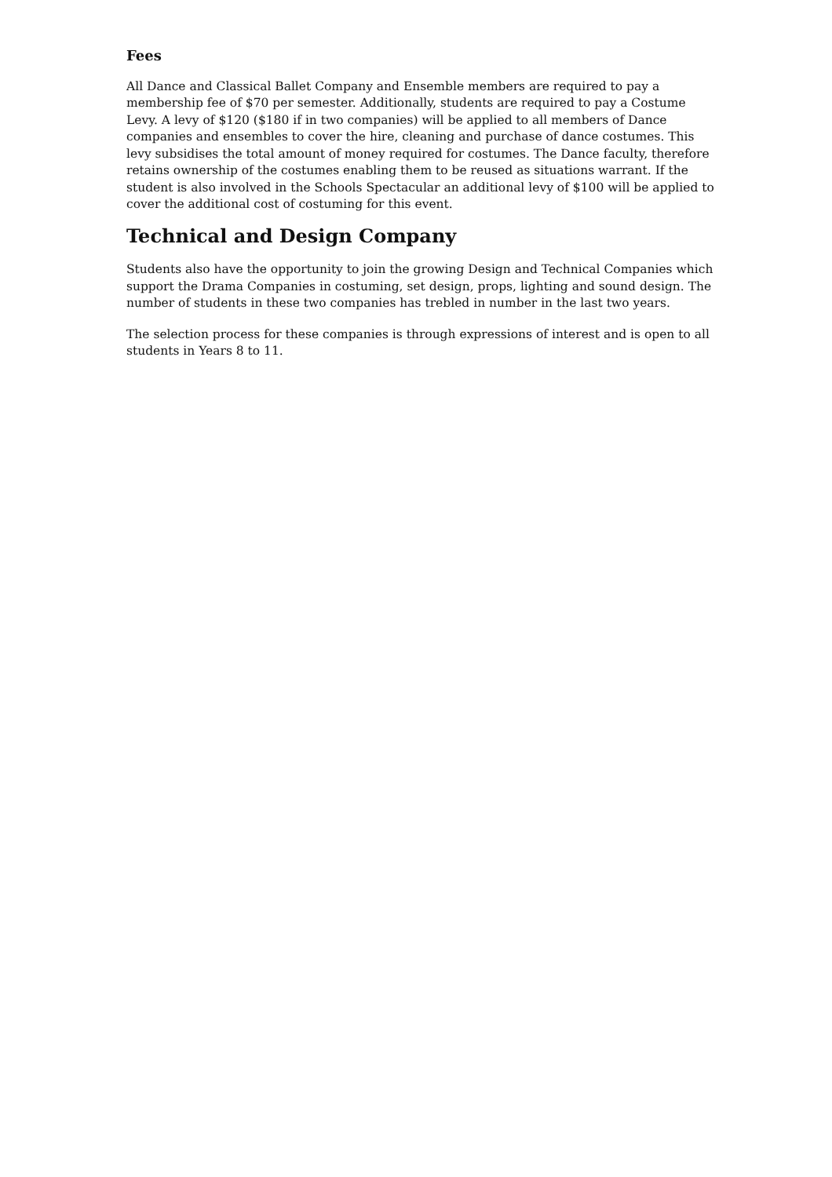Fees
All Dance and Classical Ballet Company and Ensemble members are required to pay a membership fee of $70 per semester. Additionally, students are required to pay a Costume Levy. A levy of $120 ($180 if in two companies) will be applied to all members of Dance companies and ensembles to cover the hire, cleaning and purchase of dance costumes. This levy subsidises the total amount of money required for costumes. The Dance faculty, therefore retains ownership of the costumes enabling them to be reused as situations warrant. If the student is also involved in the Schools Spectacular an additional levy of $100 will be applied to cover the additional cost of costuming for this event.
Technical and Design Company
Students also have the opportunity to join the growing Design and Technical Companies which support the Drama Companies in costuming, set design, props, lighting and sound design. The number of students in these two companies has trebled in number in the last two years.
The selection process for these companies is through expressions of interest and is open to all students in Years 8 to 11.